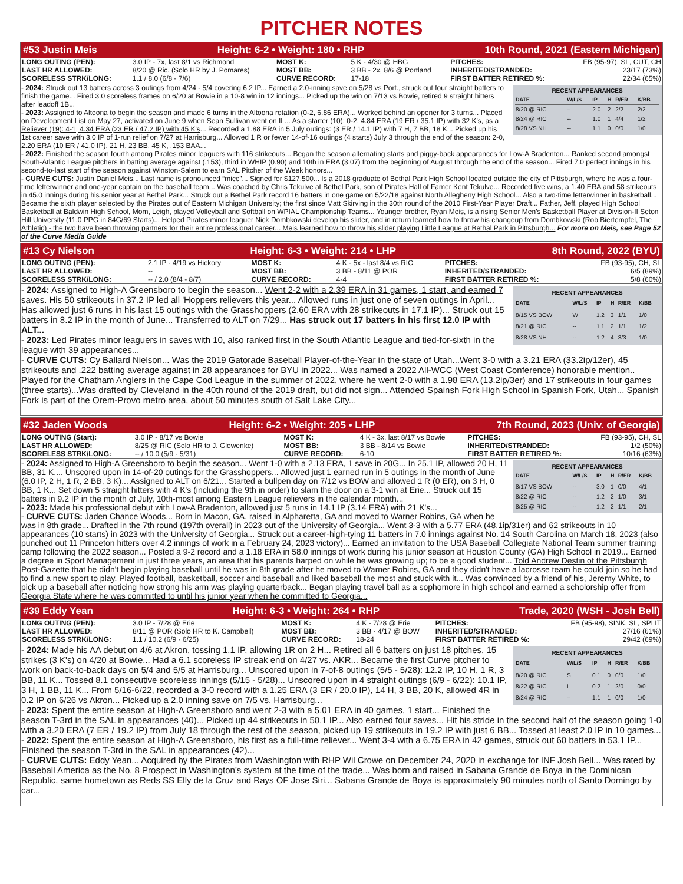PITCHER NOTES
#53 Justin Meis Height: 6-2 • Weight: 180 • RHP 10th Round, 2021 (Eastern Michigan)
| LONG OUTING (PEN): | 3.0 IP - 7x, last 8/1 vs Richmond | MOST K: | 5 K - 4/30 @ HBG | PITCHES: | FB (95-97), SL, CUT, CH |
| LAST HR ALLOWED: | 8/20 @ Ric. (Solo HR by J. Pomares) | MOST BB: | 3 BB - 2x, 8/6 @ Portland | INHERITED/STRANDED: | 23/17 (73%) |
| SCORELESS STRK/LONG: | 1.1 / 8.0 (6/8 - 7/6) | CURVE RECORD: | 17-18 | FIRST BATTER RETIRED %: | 22/34 (65%) |
RECENT APPEARANCES
| DATE | W/L/S | IP | H | R/ER | K/BB |
| --- | --- | --- | --- | --- | --- |
| 8/20 @ RIC | -- | 2.0 | 2 | 2/2 | 2/2 |
| 8/24 @ RIC | -- | 1.0 | 1 | 4/4 | 1/2 |
| 8/28 VS NH | -- | 1.1 | 0 | 0/0 | 1/0 |
- 2024: Struck out 13 batters across 3 outings from 4/24 - 5/4 covering 6.2 IP... Earned a 2.0-inning save on 5/28 vs Port., struck out four straight batters to finish the game... Fired 3.0 scoreless frames on 6/20 at Bowie in a 10-8 win in 12 innings... Picked up the win on 7/13 vs Bowie, retired 9 straight hitters after leadoff 1B...
- 2023: Assigned to Altoona to begin the season and made 6 turns in the Altoona rotation (0-2, 6.86 ERA)... Worked behind an opener for 3 turns... Placed on Development List on May 27, activated on June 9 when Sean Sullivan went on IL... As a starter (10): 0-2, 4.84 ERA (19 ER / 35.1 IP) with 32 K's, as a Reliever (19): 4-1, 4.34 ERA (23 ER / 47.2 IP) with 45 K's... Recorded a 1.88 ERA in 5 July outings: (3 ER / 14.1 IP) with 7 H, 7 BB, 18 K... Picked up his 1st career save with 3.0 IP of 1-run relief on 7/27 at Harrisburg... Allowed 1 R or fewer 14-of-16 outings (4 starts) July 3 through the end of the season: 2-0, 2.20 ERA (10 ER / 41.0 IP), 21 H, 23 BB, 45 K, .153 BAA...
- 2022: Finished the season fourth among Pirates minor leaguers with 116 strikeouts... Began the season alternating starts and piggy-back appearances for Low-A Bradenton... Ranked second amongst South-Atlantic League pitchers in batting average against (.153), third in WHIP (0.90) and 10th in ERA (3.07) from the beginning of August through the end of the season... Fired 7.0 perfect innings in his second-to-last start of the season against Winston-Salem to earn SAL Pitcher of the Week honors...
- CURVE CUTS: Justin Daniel Meis... Last name is pronounced “mice”... Signed for $127,500... Is a 2018 graduate of Bethal Park High School located outside the city of Pittsburgh, where he was a four-time letterwinner and one-year captain on the baseball team... Was coached by Chris Tekulve at Bethel Park, son of Pirates Hall of Famer Kent Tekulve... Recorded five wins, a 1.40 ERA and 58 strikeouts in 45.0 innings during his senior year at Bethel Park... Struck out a Bethel Park record 16 batters in one game on 5/22/18 against North Allegheny High School... Also a two-time letterwinner in basketball... Became the sixth player selected by the Pirates out of Eastern Michigan University; the first since Matt Skirving in the 30th round of the 2010 First-Year Player Draft... Father, Jeff, played High School Basketball at Baldwin High School, Mom, Leigh, played Volleyball and Softball on WPIAL Championship Teams... Younger brother, Ryan Meis, is a rising Senior Men's Basketball Player at Division-II Seton Hill University (11.0 PPG in 84G/69 Starts)... Helped Pirates minor leaguer Nick Dombkowski develop his slider, and in return learned how to throw his changeup from Dombkowski (Rob Biertempfel, The Athletic) - the two have been throwing partners for their entire professional career... Meis learned how to throw his slider playing Little League at Bethal Park in Pittsburgh... For more on Meis, see Page 52 of the Curve Media Guide
#13 Cy Nielson Height: 6-3 • Weight: 214 • LHP 8th Round, 2022 (BYU)
| LONG OUTING (PEN): | 2.1 IP - 4/19 vs Hickory | MOST K: | 4 K - 5x - last 8/4 vs RIC | PITCHES: | FB (93-95), CH, SL |
| LAST HR ALLOWED: | -- | MOST BB: | 3 BB - 8/11 @ POR | INHERITED/STRANDED: | 6/5 (89%) |
| SCORELESS STRK/LONG: | -- / 2.0 (8/4 - 8/7) | CURVE RECORD: | 4-4 | FIRST BATTER RETIRED %: | 5/8 (60%) |
RECENT APPEARANCES
| DATE | W/L/S | IP | H | R/ER | K/BB |
| --- | --- | --- | --- | --- | --- |
| 8/15 VS BOW | W | 1.2 | 3 | 1/1 | 1/0 |
| 8/21 @ RIC | -- | 1.1 | 2 | 1/1 | 1/2 |
| 8/28 VS NH | -- | 1.2 | 4 | 3/3 | 1/0 |
- 2024: Assigned to High-A Greensboro to begin the season... Went 2-2 with a 2.39 ERA in 31 games, 1 start, and earned 7 saves. His 50 strikeouts in 37.2 IP led all 'Hoppers relievers this year... Allowed runs in just one of seven outings in April... Has allowed just 6 runs in his last 15 outings with the Grasshoppers (2.60 ERA with 28 strikeouts in 17.1 IP)... Struck out 15 batters in 8.2 IP in the month of June... Transferred to ALT on 7/29... Has struck out 17 batters in his first 12.0 IP with ALT...
- 2023: Led Pirates minor leaguers in saves with 10, also ranked first in the South Atlantic League and tied-for-sixth in the league with 39 appearances...
- CURVE CUTS: Cy Ballard Nielson... Was the 2019 Gatorade Baseball Player-of-the-Year in the state of Utah...Went 3-0 with a 3.21 ERA (33.2ip/12er), 45 strikeouts and .222 batting average against in 28 appearances for BYU in 2022... Was named a 2022 All-WCC (West Coast Conference) honorable mention.. Played for the Chatham Anglers in the Cape Cod League in the summer of 2022, where he went 2-0 with a 1.98 ERA (13.2ip/3er) and 17 strikeouts in four games (three starts)...Was drafted by Cleveland in the 40th round of the 2019 draft, but did not sign... Attended Spainsh Fork High School in Spanish Fork, Utah... Spanish Fork is part of the Orem-Provo metro area, about 50 minutes south of Salt Lake City...
#32 Jaden Woods Height: 6-2 • Weight: 205 • LHP 7th Round, 2023 (Univ. of Georgia)
| LONG OUTING (Start): | 3.0 IP - 8/17 vs Bowie | MOST K: | 4 K - 3x, last 8/17 vs Bowie | PITCHES: | FB (93-95), CH, SL |
| LAST HR ALLOWED: | 8/25 @ RIC (Solo HR to J. Glowenke) | MOST BB: | 3 BB - 8/14 vs Bowie | INHERITED/STRANDED: | 1/2 (50%) |
| SCORELESS STRK/LONG: | -- / 10.0 (5/9 - 5/31) | CURVE RECORD: | 6-10 | FIRST BATTER RETIRED %: | 10/16 (63%) |
RECENT APPEARANCES
| DATE | W/L/S | IP | H | R/ER | K/BB |
| --- | --- | --- | --- | --- | --- |
| 8/17 VS BOW | -- | 3.0 | 1 | 0/0 | 4/1 |
| 8/22 @ RIC | -- | 1.2 | 2 | 1/0 | 3/1 |
| 8/25 @ RIC | -- | 1.2 | 2 | 1/1 | 2/1 |
- 2024: Assigned to High-A Greensboro to begin the season... Went 1-0 with a 2.13 ERA, 1 save in 20G... In 25.1 IP, allowed 20 H, 11 BB, 31 K.... Unscored upon in 14-of-20 outings for the Grasshoppers... Allowed just 1 earned run in 5 outings in the month of June (6.0 IP, 2 H, 1 R, 2 BB, 3 K)... Assigned to ALT on 6/21... Started a bullpen day on 7/12 vs BOW and allowed 1 R (0 ER), on 3 H, 0 BB, 1 K... Set down 5 straight hitters with 4 K's (including the 9th in order) to slam the door on a 3-1 win at Erie... Struck out 15 batters in 9.2 IP in the month of July, 10th-most among Eastern League relievers in the calendar month...
- 2023: Made his professional debut with Low-A Bradenton, allowed just 5 runs in 14.1 IP (3.14 ERA) with 21 K's...
- CURVE CUTS: Jaden Chance Woods... Born in Macon, GA, raised in Alpharetta, GA and moved to Warner Robins, GA when he was in 8th grade... Drafted in the 7th round (197th overall) in 2023 out of the University of Georgia... Went 3-3 with a 5.77 ERA (48.1ip/31er) and 62 strikeouts in 10 appearances (10 starts) in 2023 with the University of Georgia... Struck out a career-high-tying 11 batters in 7.0 innings against No. 14 South Carolina on March 18, 2023 (also punched out 11 Princeton hitters over 4.2 innings of work in a February 24, 2023 victory)... Earned an invitation to the USA Baseball Collegiate National Team summer training camp following the 2022 season... Posted a 9-2 record and a 1.18 ERA in 58.0 innings of work during his junior season at Houston County (GA) High School in 2019... Earned a degree in Sport Management in just three years, an area that his parents harped on while he was growing up; to be a good student... Told Andrew Destin of the Pittsburgh Post-Gazette that he didn't begin playing baseball until he was in 8th grade after he moved to Warner Robins, GA and they didn't have a lacrosse team he could join so he had to find a new sport to play. Played football, basketball, soccer and baseball and liked baseball the most and stuck with it... Was convinced by a friend of his, Jeremy White, to pick up a baseball after noticing how strong his arm was playing quarterback... Began playing travel ball as a sophomore in high school and earned a scholorship offer from Georgia State where he was committed to until his junior year when he committed to Georgia...
#39 Eddy Yean Height: 6-3 • Weight: 264 • RHP Trade, 2020 (WSH - Josh Bell)
| LONG OUTING (PEN): | 3.0 IP - 7/28 @ Erie | MOST K: | 4 K - 7/28 @ Erie | PITCHES: | FB (95-98), SINK, SL, SPLIT |
| LAST HR ALLOWED: | 8/11 @ POR (Solo HR to K. Campbell) | MOST BB: | 3 BB - 4/17 @ BOW | INHERITED/STRANDED: | 27/16 (61%) |
| SCORELESS STRK/LONG: | 1.1 / 10.2 (6/9 - 6/25) | CURVE RECORD: | 18-24 | FIRST BATTER RETIRED %: | 29/42 (69%) |
RECENT APPEARANCES
| DATE | W/L/S | IP | H | R/ER | K/BB |
| --- | --- | --- | --- | --- | --- |
| 8/20 @ RIC | S | 0.1 | 0 | 0/0 | 1/0 |
| 8/22 @ RIC | L | 0.2 | 1 | 2/0 | 0/0 |
| 8/24 @ RIC | -- | 1.1 | 1 | 0/0 | 1/0 |
- 2024: Made his AA debut on 4/6 at Akron, tossing 1.1 IP, allowing 1R on 2 H... Retired all 6 batters on just 18 pitches, 15 strikes (3 K's) on 4/20 at Bowie... Had a 6.1 scoreless IP streak end on 4/27 vs. AKR... Became the first Curve pitcher to work on back-to-back days on 5/4 and 5/5 at Harrisburg... Unscored upon in 7-of-8 outings (5/5 - 5/28): 12.2 IP, 10 H, 1 R, 3 BB, 11 K... Tossed 8.1 consecutive scoreless innings (5/15 - 5/28)... Unscored upon in 4 straight outings (6/9 - 6/22): 10.1 IP, 3 H, 1 BB, 11 K... From 5/16-6/22, recorded a 3-0 record with a 1.25 ERA (3 ER / 20.0 IP), 14 H, 3 BB, 20 K, allowed 4R in 0.2 IP on 6/26 vs Akron... Picked up a 2.0 inning save on 7/5 vs. Harrisburg...
- 2023: Spent the entire season at High-A Greensboro and went 2-3 with a 5.01 ERA in 40 games, 1 start... Finished the season T-3rd in the SAL in appearances (40)... Picked up 44 strikeouts in 50.1 IP... Also earned four saves... Hit his stride in the second half of the season going 1-0 with a 3.20 ERA (7 ER / 19.2 IP) from July 18 through the rest of the season, picked up 19 strikeouts in 19.2 IP with just 6 BB... Tossed at least 2.0 IP in 10 games...
- 2022: Spent the entire season at High-A Greensboro, his first as a full-time reliever... Went 3-4 with a 6.75 ERA in 42 games, struck out 60 batters in 53.1 IP... Finished the season T-3rd in the SAL in appearances (42)...
- CURVE CUTS: Eddy Yean... Acquired by the Pirates from Washington with RHP Wil Crowe on December 24, 2020 in exchange for INF Josh Bell... Was rated by Baseball America as the No. 8 Prospect in Washington's system at the time of the trade... Was born and raised in Sabana Grande de Boya in the Dominican Republic, same hometown as Reds SS Elly de la Cruz and Rays OF Jose Siri... Sabana Grande de Boya is approximately 90 minutes north of Santo Domingo by car...